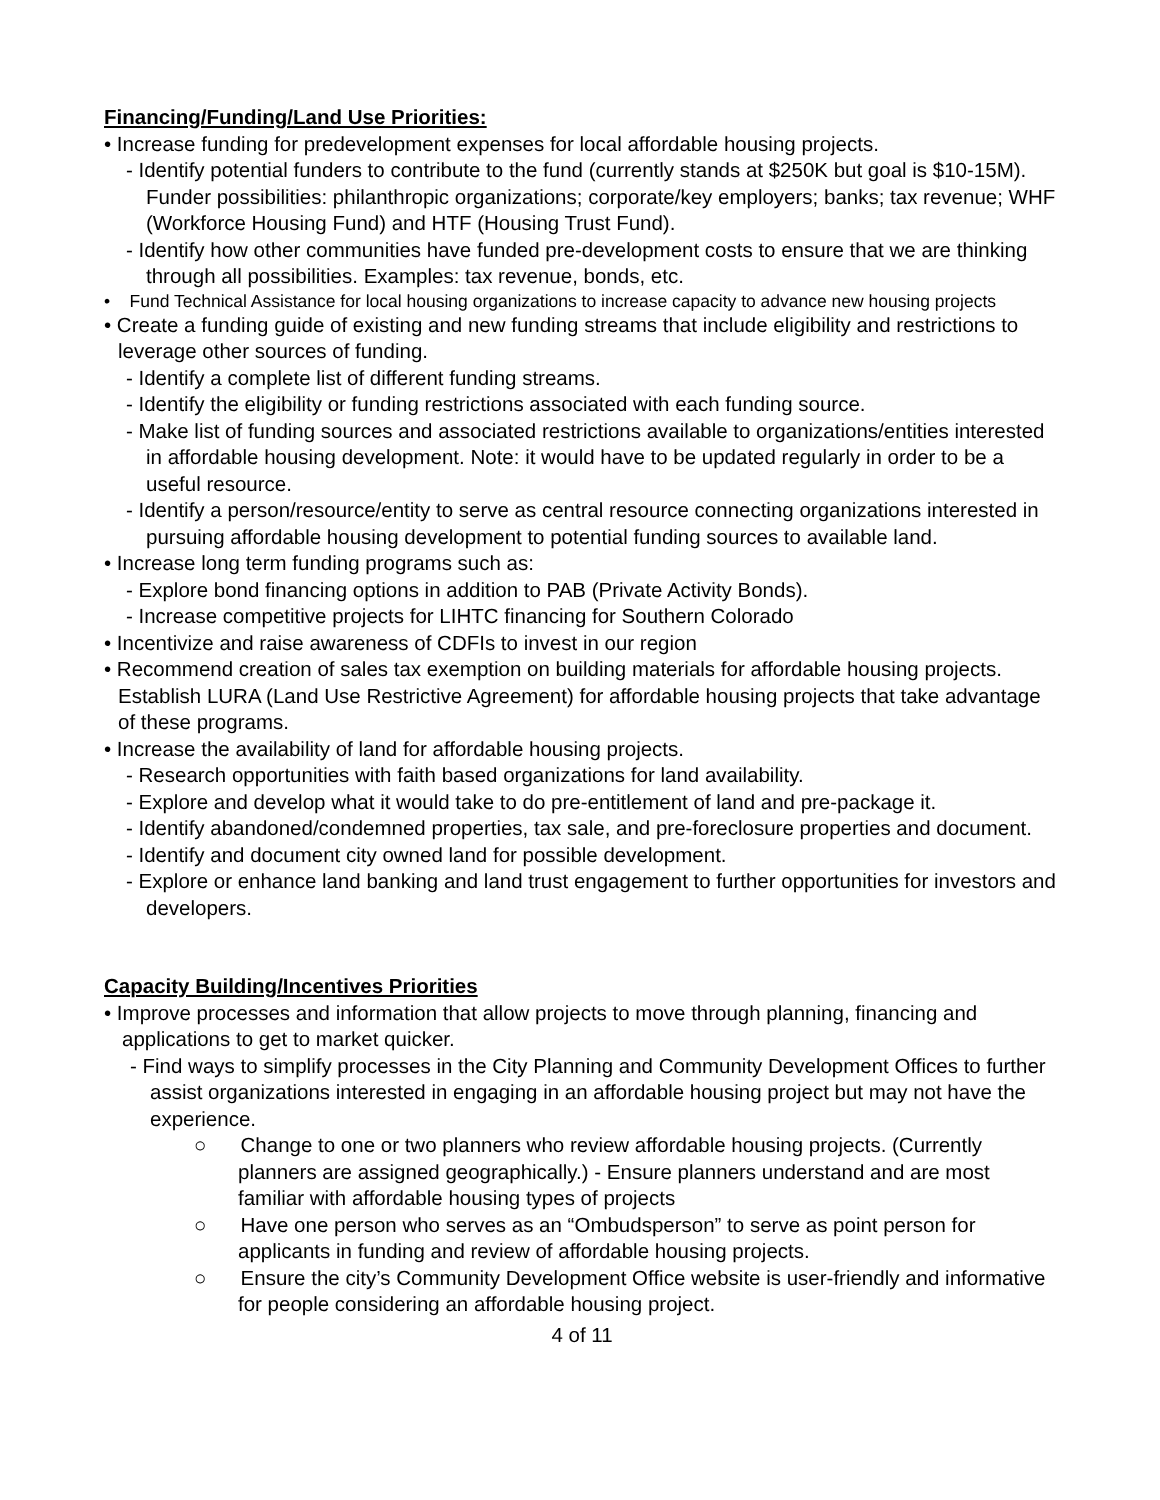Financing/Funding/Land Use Priorities:
• Increase funding for predevelopment expenses for local affordable housing projects.
- Identify potential funders to contribute to the fund (currently stands at $250K but goal is $10-15M). Funder possibilities: philanthropic organizations; corporate/key employers; banks; tax revenue; WHF (Workforce Housing Fund) and HTF (Housing Trust Fund).
- Identify how other communities have funded pre-development costs to ensure that we are thinking through all possibilities. Examples: tax revenue, bonds, etc.
• Fund Technical Assistance for local housing organizations to increase capacity to advance new housing projects
• Create a funding guide of existing and new funding streams that include eligibility and restrictions to leverage other sources of funding.
- Identify a complete list of different funding streams.
- Identify the eligibility or funding restrictions associated with each funding source.
- Make list of funding sources and associated restrictions available to organizations/entities interested in affordable housing development. Note: it would have to be updated regularly in order to be a useful resource.
- Identify a person/resource/entity to serve as central resource connecting organizations interested in pursuing affordable housing development to potential funding sources to available land.
• Increase long term funding programs such as:
- Explore bond financing options in addition to PAB (Private Activity Bonds).
- Increase competitive projects for LIHTC financing for Southern Colorado
• Incentivize and raise awareness of CDFIs to invest in our region
• Recommend creation of sales tax exemption on building materials for affordable housing projects. Establish LURA (Land Use Restrictive Agreement) for affordable housing projects that take advantage of these programs.
• Increase the availability of land for affordable housing projects.
- Research opportunities with faith based organizations for land availability.
- Explore and develop what it would take to do pre-entitlement of land and pre-package it.
- Identify abandoned/condemned properties, tax sale, and pre-foreclosure properties and document.
- Identify and document city owned land for possible development.
- Explore or enhance land banking and land trust engagement to further opportunities for investors and developers.
Capacity Building/Incentives Priorities
• Improve processes and information that allow projects to move through planning, financing and applications to get to market quicker.
- Find ways to simplify processes in the City Planning and Community Development Offices to further assist organizations interested in engaging in an affordable housing project but may not have the experience.
○ Change to one or two planners who review affordable housing projects. (Currently planners are assigned geographically.) - Ensure planners understand and are most familiar with affordable housing types of projects
○ Have one person who serves as an “Ombudsperson” to serve as point person for applicants in funding and review of affordable housing projects.
○ Ensure the city’s Community Development Office website is user-friendly and informative for people considering an affordable housing project.
4 of 11